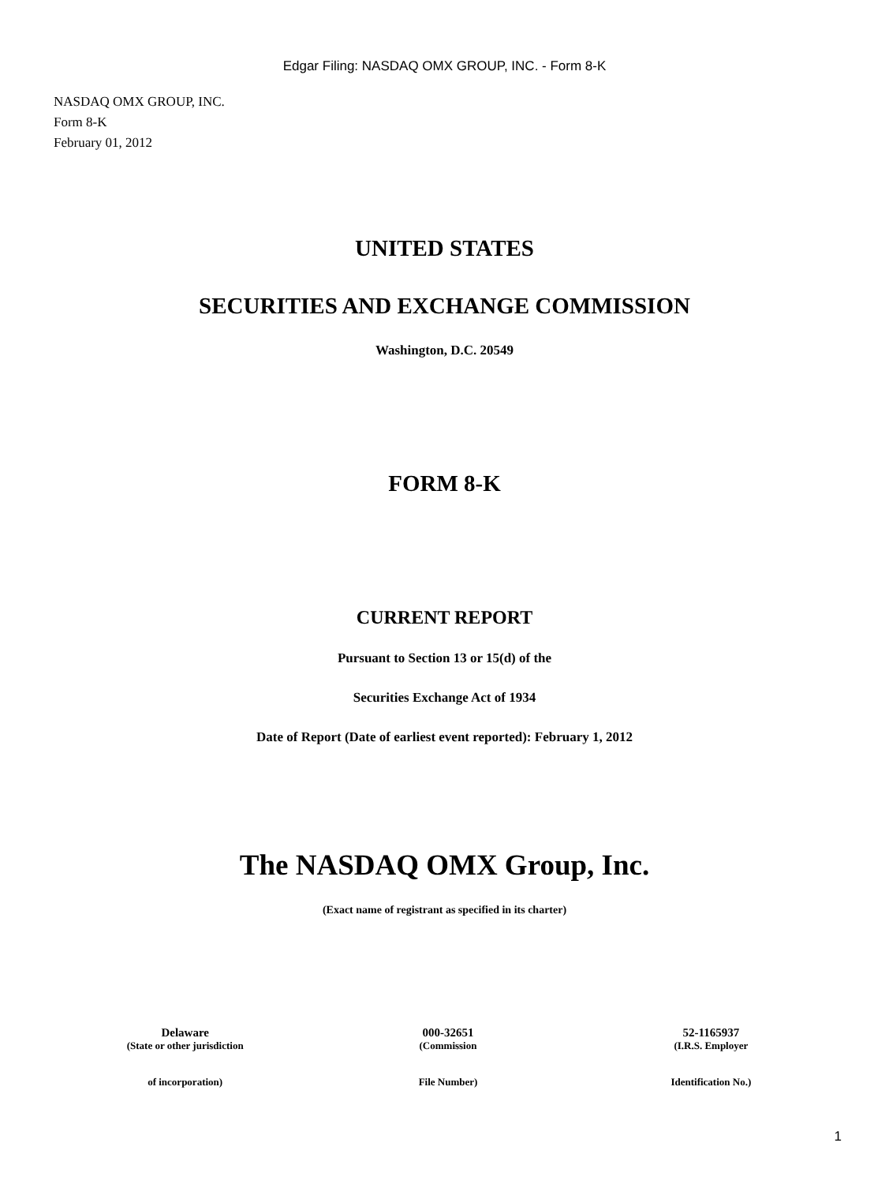Edgar Filing: NASDAQ OMX GROUP, INC. - Form 8-K
NASDAQ OMX GROUP, INC.
Form 8-K
February 01, 2012
UNITED STATES
SECURITIES AND EXCHANGE COMMISSION
Washington, D.C. 20549
FORM 8-K
CURRENT REPORT
Pursuant to Section 13 or 15(d) of the
Securities Exchange Act of 1934
Date of Report (Date of earliest event reported): February 1, 2012
The NASDAQ OMX Group, Inc.
(Exact name of registrant as specified in its charter)
| Delaware | 000-32651 | 52-1165937 |
| (State or other jurisdiction | (Commission | (I.R.S. Employer |
| of incorporation) | File Number) | Identification No.) |
1